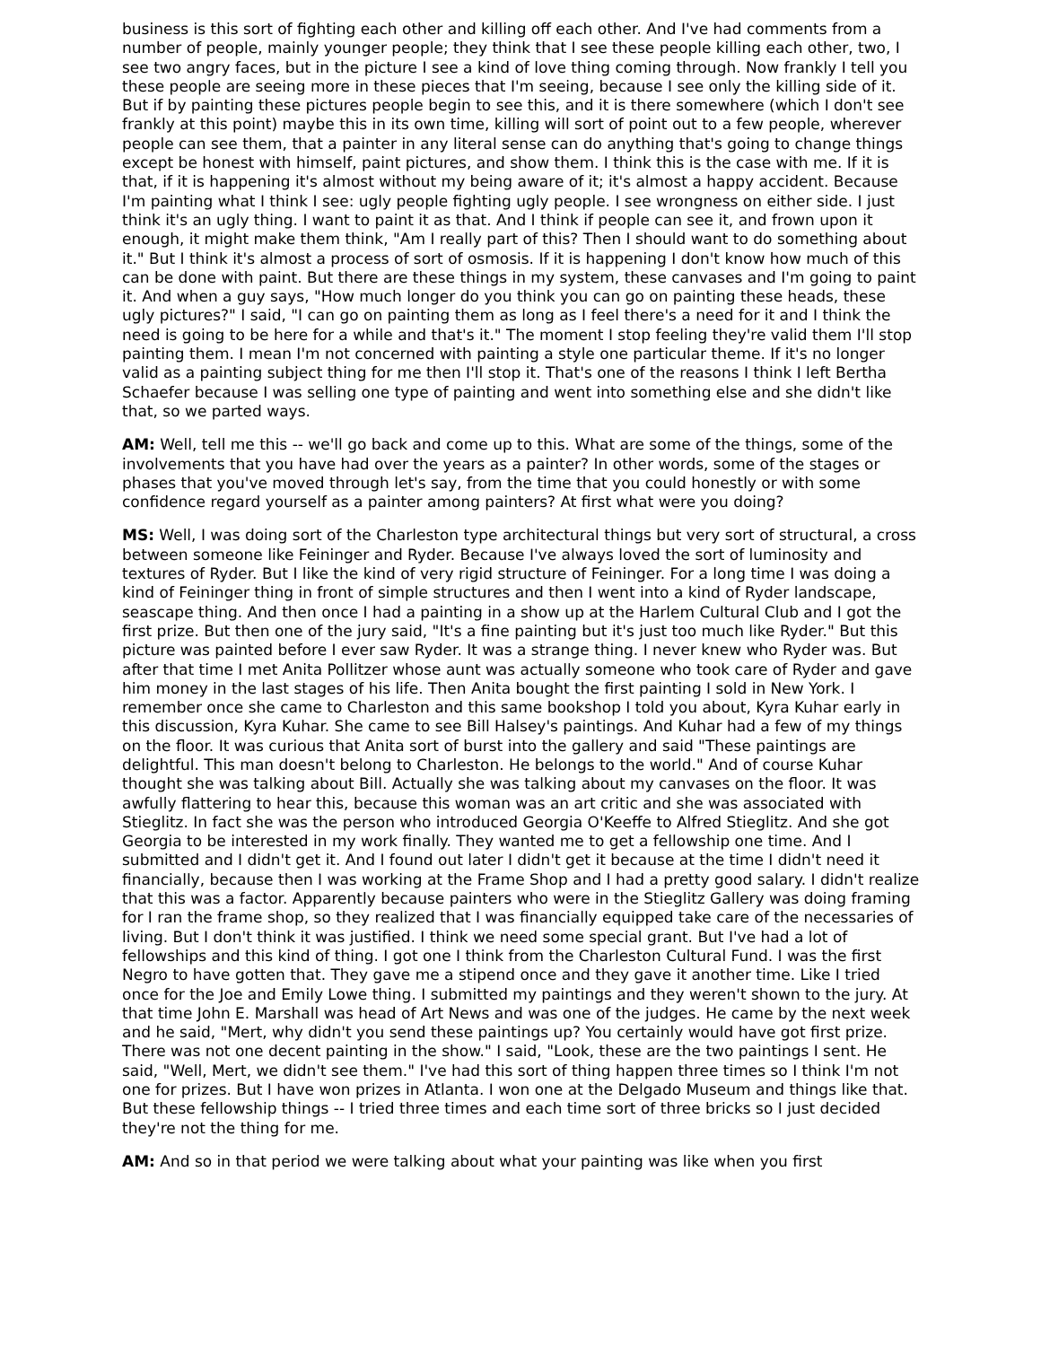business is this sort of fighting each other and killing off each other. And I've had comments from a number of people, mainly younger people; they think that I see these people killing each other, two, I see two angry faces, but in the picture I see a kind of love thing coming through. Now frankly I tell you these people are seeing more in these pieces that I'm seeing, because I see only the killing side of it. But if by painting these pictures people begin to see this, and it is there somewhere (which I don't see frankly at this point) maybe this in its own time, killing will sort of point out to a few people, wherever people can see them, that a painter in any literal sense can do anything that's going to change things except be honest with himself, paint pictures, and show them. I think this is the case with me. If it is that, if it is happening it's almost without my being aware of it; it's almost a happy accident. Because I'm painting what I think I see: ugly people fighting ugly people. I see wrongness on either side. I just think it's an ugly thing. I want to paint it as that. And I think if people can see it, and frown upon it enough, it might make them think, "Am I really part of this? Then I should want to do something about it." But I think it's almost a process of sort of osmosis. If it is happening I don't know how much of this can be done with paint. But there are these things in my system, these canvases and I'm going to paint it. And when a guy says, "How much longer do you think you can go on painting these heads, these ugly pictures?" I said, "I can go on painting them as long as I feel there's a need for it and I think the need is going to be here for a while and that's it." The moment I stop feeling they're valid them I'll stop painting them. I mean I'm not concerned with painting a style one particular theme. If it's no longer valid as a painting subject thing for me then I'll stop it. That's one of the reasons I think I left Bertha Schaefer because I was selling one type of painting and went into something else and she didn't like that, so we parted ways.
AM: Well, tell me this -- we'll go back and come up to this. What are some of the things, some of the involvements that you have had over the years as a painter? In other words, some of the stages or phases that you've moved through let's say, from the time that you could honestly or with some confidence regard yourself as a painter among painters? At first what were you doing?
MS: Well, I was doing sort of the Charleston type architectural things but very sort of structural, a cross between someone like Feininger and Ryder. Because I've always loved the sort of luminosity and textures of Ryder. But I like the kind of very rigid structure of Feininger. For a long time I was doing a kind of Feininger thing in front of simple structures and then I went into a kind of Ryder landscape, seascape thing. And then once I had a painting in a show up at the Harlem Cultural Club and I got the first prize. But then one of the jury said, "It's a fine painting but it's just too much like Ryder." But this picture was painted before I ever saw Ryder. It was a strange thing. I never knew who Ryder was. But after that time I met Anita Pollitzer whose aunt was actually someone who took care of Ryder and gave him money in the last stages of his life. Then Anita bought the first painting I sold in New York. I remember once she came to Charleston and this same bookshop I told you about, Kyra Kuhar early in this discussion, Kyra Kuhar. She came to see Bill Halsey's paintings. And Kuhar had a few of my things on the floor. It was curious that Anita sort of burst into the gallery and said "These paintings are delightful. This man doesn't belong to Charleston. He belongs to the world." And of course Kuhar thought she was talking about Bill. Actually she was talking about my canvases on the floor. It was awfully flattering to hear this, because this woman was an art critic and she was associated with Stieglitz. In fact she was the person who introduced Georgia O'Keeffe to Alfred Stieglitz. And she got Georgia to be interested in my work finally. They wanted me to get a fellowship one time. And I submitted and I didn't get it. And I found out later I didn't get it because at the time I didn't need it financially, because then I was working at the Frame Shop and I had a pretty good salary. I didn't realize that this was a factor. Apparently because painters who were in the Stieglitz Gallery was doing framing for I ran the frame shop, so they realized that I was financially equipped take care of the necessaries of living. But I don't think it was justified. I think we need some special grant. But I've had a lot of fellowships and this kind of thing. I got one I think from the Charleston Cultural Fund. I was the first Negro to have gotten that. They gave me a stipend once and they gave it another time. Like I tried once for the Joe and Emily Lowe thing. I submitted my paintings and they weren't shown to the jury. At that time John E. Marshall was head of Art News and was one of the judges. He came by the next week and he said, "Mert, why didn't you send these paintings up? You certainly would have got first prize. There was not one decent painting in the show." I said, "Look, these are the two paintings I sent. He said, "Well, Mert, we didn't see them." I've had this sort of thing happen three times so I think I'm not one for prizes. But I have won prizes in Atlanta. I won one at the Delgado Museum and things like that. But these fellowship things -- I tried three times and each time sort of three bricks so I just decided they're not the thing for me.
AM: And so in that period we were talking about what your painting was like when you first